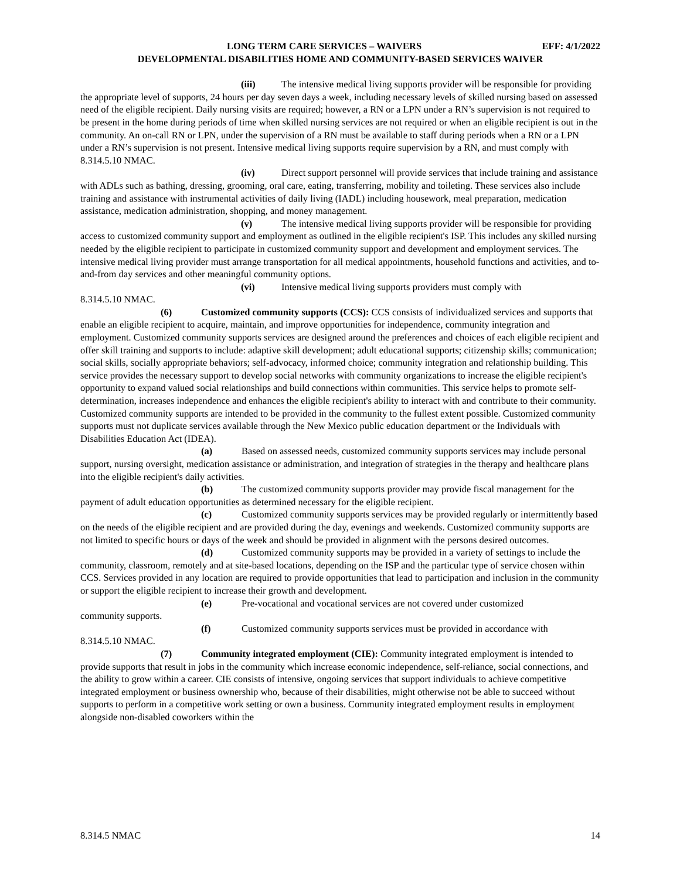LONG TERM CARE SERVICES – WAIVERS EFF: 4/1/2022
DEVELOPMENTAL DISABILITIES HOME AND COMMUNITY-BASED SERVICES WAIVER
(iii) The intensive medical living supports provider will be responsible for providing the appropriate level of supports, 24 hours per day seven days a week, including necessary levels of skilled nursing based on assessed need of the eligible recipient. Daily nursing visits are required; however, a RN or a LPN under a RN’s supervision is not required to be present in the home during periods of time when skilled nursing services are not required or when an eligible recipient is out in the community. An on-call RN or LPN, under the supervision of a RN must be available to staff during periods when a RN or a LPN under a RN’s supervision is not present. Intensive medical living supports require supervision by a RN, and must comply with 8.314.5.10 NMAC.
(iv) Direct support personnel will provide services that include training and assistance with ADLs such as bathing, dressing, grooming, oral care, eating, transferring, mobility and toileting. These services also include training and assistance with instrumental activities of daily living (IADL) including housework, meal preparation, medication assistance, medication administration, shopping, and money management.
(v) The intensive medical living supports provider will be responsible for providing access to customized community support and employment as outlined in the eligible recipient's ISP. This includes any skilled nursing needed by the eligible recipient to participate in customized community support and development and employment services. The intensive medical living provider must arrange transportation for all medical appointments, household functions and activities, and to-and-from day services and other meaningful community options.
(vi) Intensive medical living supports providers must comply with
8.314.5.10 NMAC.
(6) Customized community supports (CCS): CCS consists of individualized services and supports that enable an eligible recipient to acquire, maintain, and improve opportunities for independence, community integration and employment. Customized community supports services are designed around the preferences and choices of each eligible recipient and offer skill training and supports to include: adaptive skill development; adult educational supports; citizenship skills; communication; social skills, socially appropriate behaviors; self-advocacy, informed choice; community integration and relationship building. This service provides the necessary support to develop social networks with community organizations to increase the eligible recipient's opportunity to expand valued social relationships and build connections within communities. This service helps to promote self-determination, increases independence and enhances the eligible recipient's ability to interact with and contribute to their community. Customized community supports are intended to be provided in the community to the fullest extent possible. Customized community supports must not duplicate services available through the New Mexico public education department or the Individuals with Disabilities Education Act (IDEA).
(a) Based on assessed needs, customized community supports services may include personal support, nursing oversight, medication assistance or administration, and integration of strategies in the therapy and healthcare plans into the eligible recipient's daily activities.
(b) The customized community supports provider may provide fiscal management for the payment of adult education opportunities as determined necessary for the eligible recipient.
(c) Customized community supports services may be provided regularly or intermittently based on the needs of the eligible recipient and are provided during the day, evenings and weekends. Customized community supports are not limited to specific hours or days of the week and should be provided in alignment with the persons desired outcomes.
(d) Customized community supports may be provided in a variety of settings to include the community, classroom, remotely and at site-based locations, depending on the ISP and the particular type of service chosen within CCS. Services provided in any location are required to provide opportunities that lead to participation and inclusion in the community or support the eligible recipient to increase their growth and development.
(e) Pre-vocational and vocational services are not covered under customized
community supports.
(f) Customized community supports services must be provided in accordance with
8.314.5.10 NMAC.
(7) Community integrated employment (CIE): Community integrated employment is intended to provide supports that result in jobs in the community which increase economic independence, self-reliance, social connections, and the ability to grow within a career. CIE consists of intensive, ongoing services that support individuals to achieve competitive integrated employment or business ownership who, because of their disabilities, might otherwise not be able to succeed without supports to perform in a competitive work setting or own a business. Community integrated employment results in employment alongside non-disabled coworkers within the
8.314.5 NMAC 14